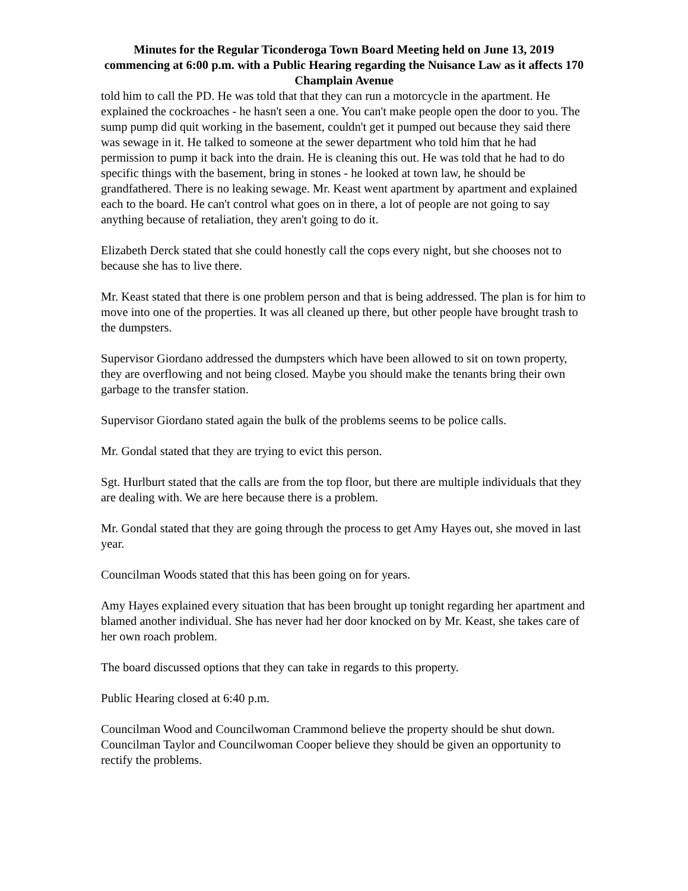Minutes for the Regular Ticonderoga Town Board Meeting held on June 13, 2019 commencing at 6:00 p.m. with a Public Hearing regarding the Nuisance Law as it affects 170 Champlain Avenue
told him to call the PD. He was told that that they can run a motorcycle in the apartment. He explained the cockroaches - he hasn't seen a one. You can't make people open the door to you. The sump pump did quit working in the basement, couldn't get it pumped out because they said there was sewage in it. He talked to someone at the sewer department who told him that he had permission to pump it back into the drain. He is cleaning this out. He was told that he had to do specific things with the basement, bring in stones - he looked at town law, he should be grandfathered. There is no leaking sewage. Mr. Keast went apartment by apartment and explained each to the board. He can't control what goes on in there, a lot of people are not going to say anything because of retaliation, they aren't going to do it.
Elizabeth Derck stated that she could honestly call the cops every night, but she chooses not to because she has to live there.
Mr. Keast stated that there is one problem person and that is being addressed. The plan is for him to move into one of the properties. It was all cleaned up there, but other people have brought trash to the dumpsters.
Supervisor Giordano addressed the dumpsters which have been allowed to sit on town property, they are overflowing and not being closed. Maybe you should make the tenants bring their own garbage to the transfer station.
Supervisor Giordano stated again the bulk of the problems seems to be police calls.
Mr. Gondal stated that they are trying to evict this person.
Sgt. Hurlburt stated that the calls are from the top floor, but there are multiple individuals that they are dealing with. We are here because there is a problem.
Mr. Gondal stated that they are going through the process to get Amy Hayes out, she moved in last year.
Councilman Woods stated that this has been going on for years.
Amy Hayes explained every situation that has been brought up tonight regarding her apartment and blamed another individual. She has never had her door knocked on by Mr. Keast, she takes care of her own roach problem.
The board discussed options that they can take in regards to this property.
Public Hearing closed at 6:40 p.m.
Councilman Wood and Councilwoman Crammond believe the property should be shut down.
Councilman Taylor and Councilwoman Cooper believe they should be given an opportunity to rectify the problems.